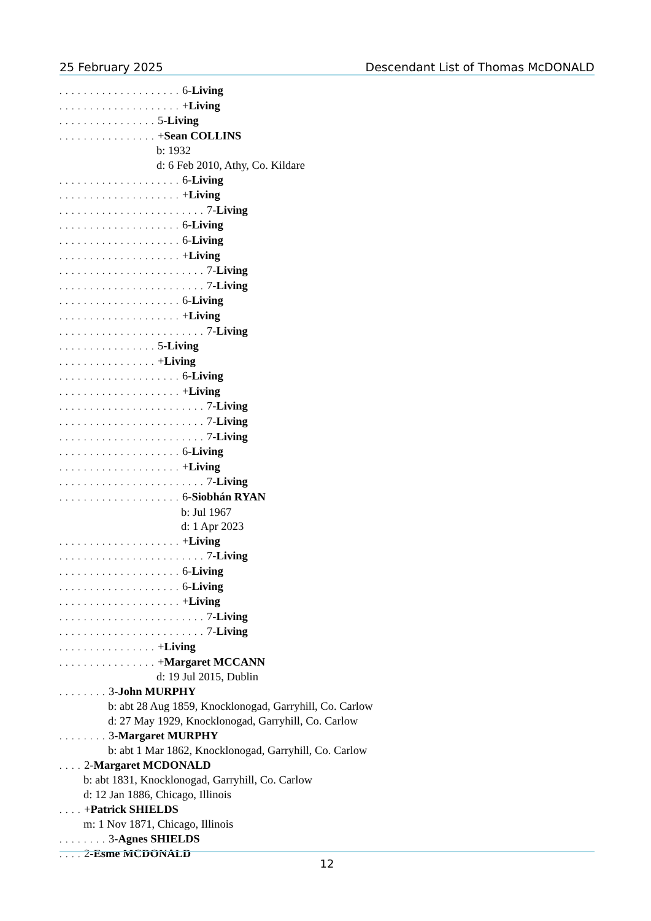25 February 2025 Descendant List of Thomas McDONALD
. . . . . . . . . . . . . . . . . . . . 6-Living
. . . . . . . . . . . . . . . . . . . . +Living
. . . . . . . . . . . . . . . . 5-Living
. . . . . . . . . . . . . . . . +Sean COLLINS
b: 1932
d: 6 Feb 2010, Athy, Co. Kildare
. . . . . . . . . . . . . . . . . . . . 6-Living
. . . . . . . . . . . . . . . . . . . . +Living
. . . . . . . . . . . . . . . . . . . . . . . . 7-Living
. . . . . . . . . . . . . . . . . . . . 6-Living
. . . . . . . . . . . . . . . . . . . . 6-Living
. . . . . . . . . . . . . . . . . . . . +Living
. . . . . . . . . . . . . . . . . . . . . . . . 7-Living
. . . . . . . . . . . . . . . . . . . . . . . . 7-Living
. . . . . . . . . . . . . . . . . . . . 6-Living
. . . . . . . . . . . . . . . . . . . . +Living
. . . . . . . . . . . . . . . . . . . . . . . . 7-Living
. . . . . . . . . . . . . . . . 5-Living
. . . . . . . . . . . . . . . . +Living
. . . . . . . . . . . . . . . . . . . . 6-Living
. . . . . . . . . . . . . . . . . . . . +Living
. . . . . . . . . . . . . . . . . . . . . . . . 7-Living
. . . . . . . . . . . . . . . . . . . . . . . . 7-Living
. . . . . . . . . . . . . . . . . . . . . . . . 7-Living
. . . . . . . . . . . . . . . . . . . . 6-Living
. . . . . . . . . . . . . . . . . . . . +Living
. . . . . . . . . . . . . . . . . . . . . . . . 7-Living
. . . . . . . . . . . . . . . . . . . . 6-Siobhán RYAN
b: Jul 1967
d: 1 Apr 2023
. . . . . . . . . . . . . . . . . . . . +Living
. . . . . . . . . . . . . . . . . . . . . . . . 7-Living
. . . . . . . . . . . . . . . . . . . . 6-Living
. . . . . . . . . . . . . . . . . . . . 6-Living
. . . . . . . . . . . . . . . . . . . . +Living
. . . . . . . . . . . . . . . . . . . . . . . . 7-Living
. . . . . . . . . . . . . . . . . . . . . . . . 7-Living
. . . . . . . . . . . . . . . . +Living
. . . . . . . . . . . . . . . . +Margaret MCCANN
d: 19 Jul 2015, Dublin
. . . . . . . . 3-John MURPHY
b: abt 28 Aug 1859, Knocklonogad, Garryhill, Co. Carlow
d: 27 May 1929, Knocklonogad, Garryhill, Co. Carlow
. . . . . . . . 3-Margaret MURPHY
b: abt 1 Mar 1862, Knocklonogad, Garryhill, Co. Carlow
. . . . 2-Margaret MCDONALD
b: abt 1831, Knocklonogad, Garryhill, Co. Carlow
d: 12 Jan 1886, Chicago, Illinois
. . . . +Patrick SHIELDS
m: 1 Nov 1871, Chicago, Illinois
. . . . . . . . 3-Agnes SHIELDS
. . . . 2-Esme MCDONALD
12